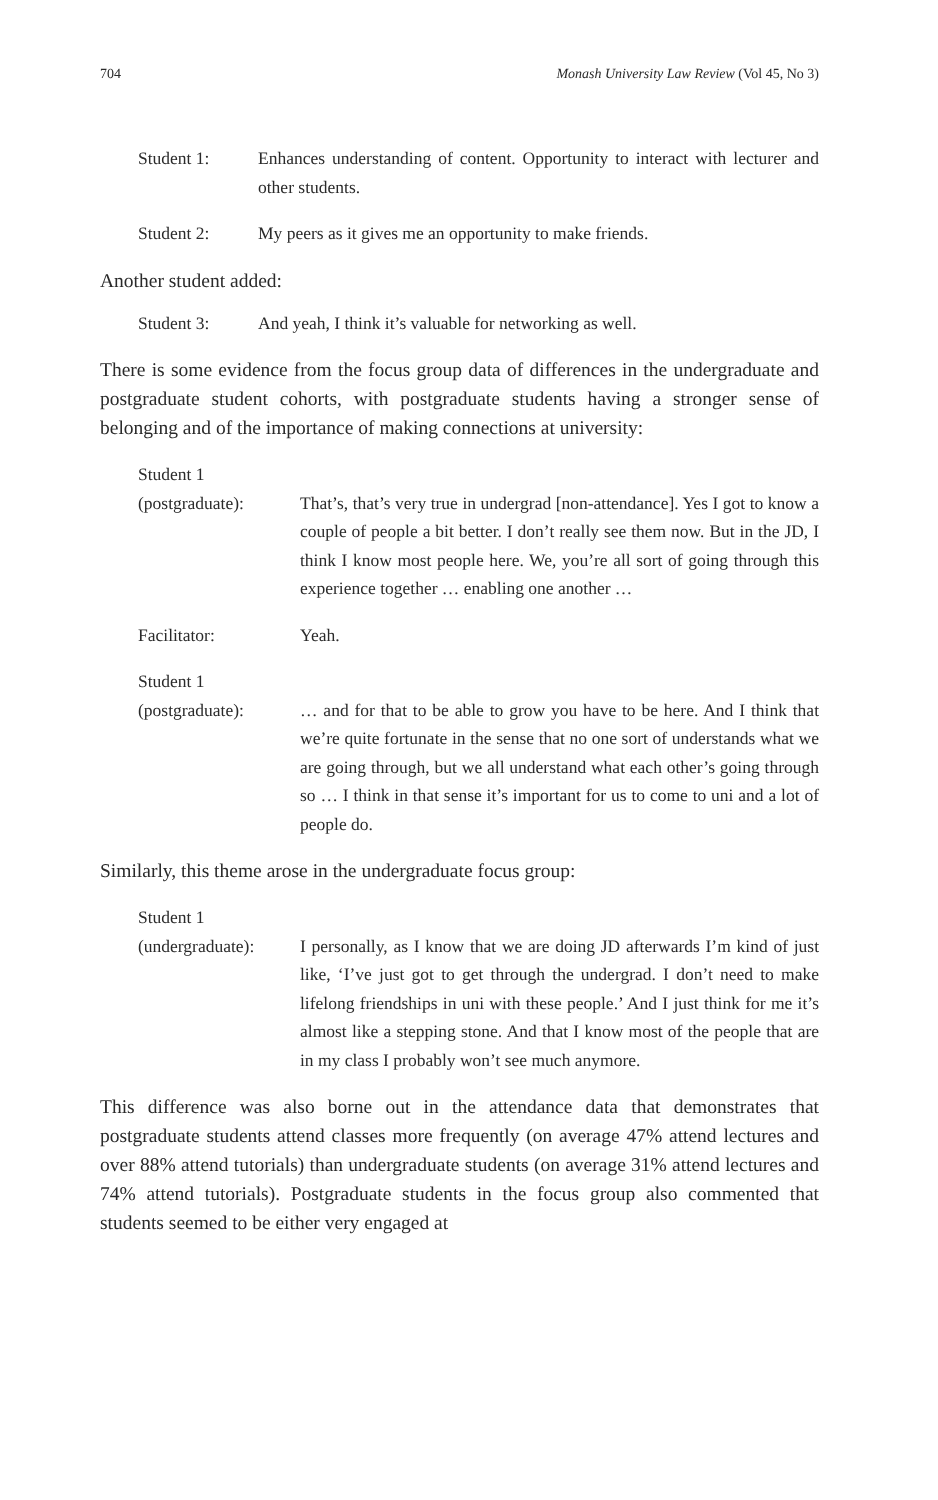704 Monash University Law Review (Vol 45, No 3)
Student 1: Enhances understanding of content. Opportunity to interact with lecturer and other students.
Student 2: My peers as it gives me an opportunity to make friends.
Another student added:
Student 3: And yeah, I think it’s valuable for networking as well.
There is some evidence from the focus group data of differences in the undergraduate and postgraduate student cohorts, with postgraduate students having a stronger sense of belonging and of the importance of making connections at university:
Student 1
(postgraduate): That’s, that’s very true in undergrad [non-attendance]. Yes I got to know a couple of people a bit better. I don’t really see them now. But in the JD, I think I know most people here. We, you’re all sort of going through this experience together … enabling one another …
Facilitator: Yeah.
Student 1
(postgraduate): … and for that to be able to grow you have to be here. And I think that we’re quite fortunate in the sense that no one sort of understands what we are going through, but we all understand what each other’s going through so … I think in that sense it’s important for us to come to uni and a lot of people do.
Similarly, this theme arose in the undergraduate focus group:
Student 1
(undergraduate): I personally, as I know that we are doing JD afterwards I’m kind of just like, ‘I’ve just got to get through the undergrad. I don’t need to make lifelong friendships in uni with these people.’ And I just think for me it’s almost like a stepping stone. And that I know most of the people that are in my class I probably won’t see much anymore.
This difference was also borne out in the attendance data that demonstrates that postgraduate students attend classes more frequently (on average 47% attend lectures and over 88% attend tutorials) than undergraduate students (on average 31% attend lectures and 74% attend tutorials). Postgraduate students in the focus group also commented that students seemed to be either very engaged at